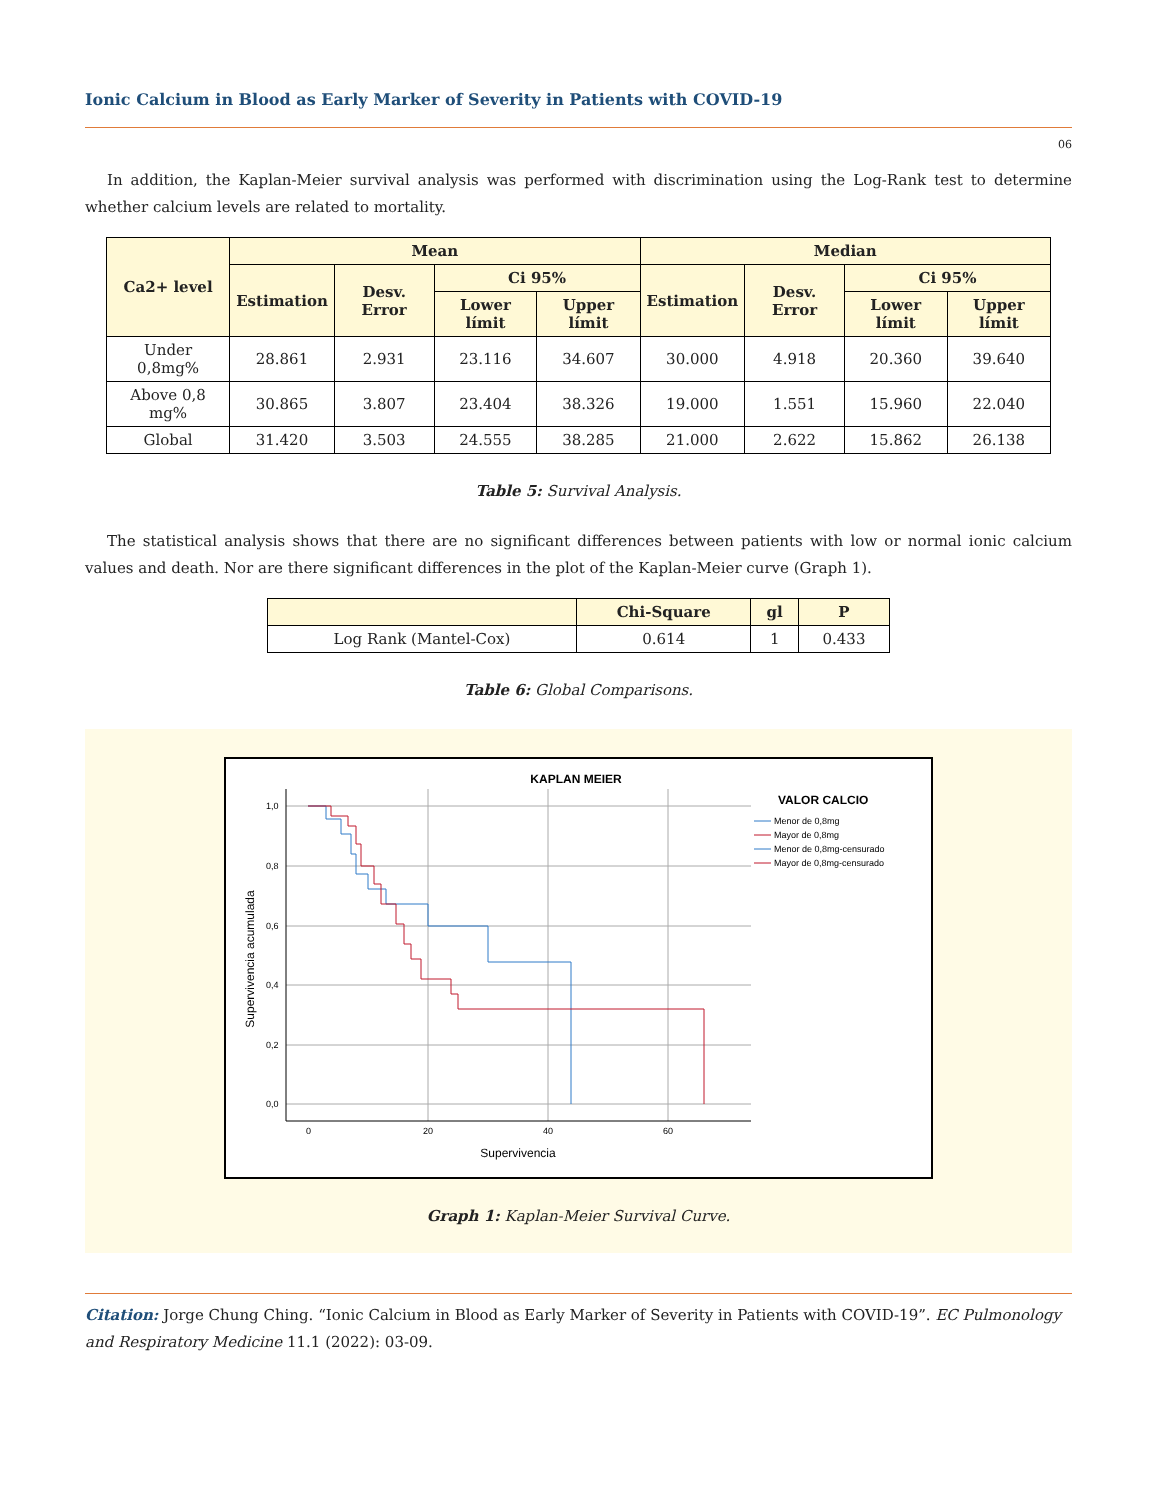Ionic Calcium in Blood as Early Marker of Severity in Patients with COVID-19
06
In addition, the Kaplan-Meier survival analysis was performed with discrimination using the Log-Rank test to determine whether calcium levels are related to mortality.
| Ca2+ level | Mean | | | | Median | | | |
| --- | --- | --- | --- | --- | --- | --- | --- | --- |
| | Estimation | Desv. Error | Ci 95% | | Estimation | Desv. Error | Ci 95% | |
| | | | Lower límit | Upper límit | | | Lower límit | Upper límit |
| Under 0,8mg% | 28.861 | 2.931 | 23.116 | 34.607 | 30.000 | 4.918 | 20.360 | 39.640 |
| Above 0,8 mg% | 30.865 | 3.807 | 23.404 | 38.326 | 19.000 | 1.551 | 15.960 | 22.040 |
| Global | 31.420 | 3.503 | 24.555 | 38.285 | 21.000 | 2.622 | 15.862 | 26.138 |
Table 5: Survival Analysis.
The statistical analysis shows that there are no significant differences between patients with low or normal ionic calcium values and death. Nor are there significant differences in the plot of the Kaplan-Meier curve (Graph 1).
| | Chi-Square | gl | P |
| --- | --- | --- | --- |
| Log Rank (Mantel-Cox) | 0.614 | 1 | 0.433 |
Table 6: Global Comparisons.
KAPLAN MEIER
1,0
0,8
0,6
0,4
0,2
0,0
0
20
40
60
Supervivencia
Supervivencia acumulada
VALOR CALCIO
Menor de 0,8mg
Mayor de 0,8mg
Menor de 0,8mg-censurado
Mayor de 0,8mg-censurado
Graph 1: Kaplan-Meier Survival Curve.
Citation: Jorge Chung Ching. “Ionic Calcium in Blood as Early Marker of Severity in Patients with COVID-19”. EC Pulmonology and Respiratory Medicine 11.1 (2022): 03-09.